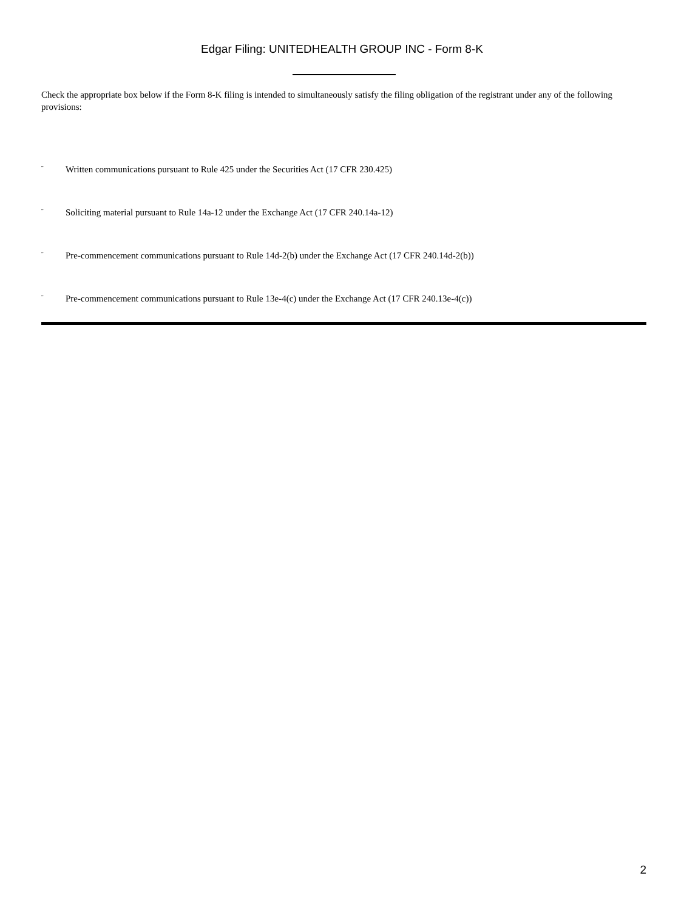Edgar Filing: UNITEDHEALTH GROUP INC - Form 8-K
Check the appropriate box below if the Form 8-K filing is intended to simultaneously satisfy the filing obligation of the registrant under any of the following provisions:
¨ Written communications pursuant to Rule 425 under the Securities Act (17 CFR 230.425)
¨ Soliciting material pursuant to Rule 14a-12 under the Exchange Act (17 CFR 240.14a-12)
¨ Pre-commencement communications pursuant to Rule 14d-2(b) under the Exchange Act (17 CFR 240.14d-2(b))
¨ Pre-commencement communications pursuant to Rule 13e-4(c) under the Exchange Act (17 CFR 240.13e-4(c))
2